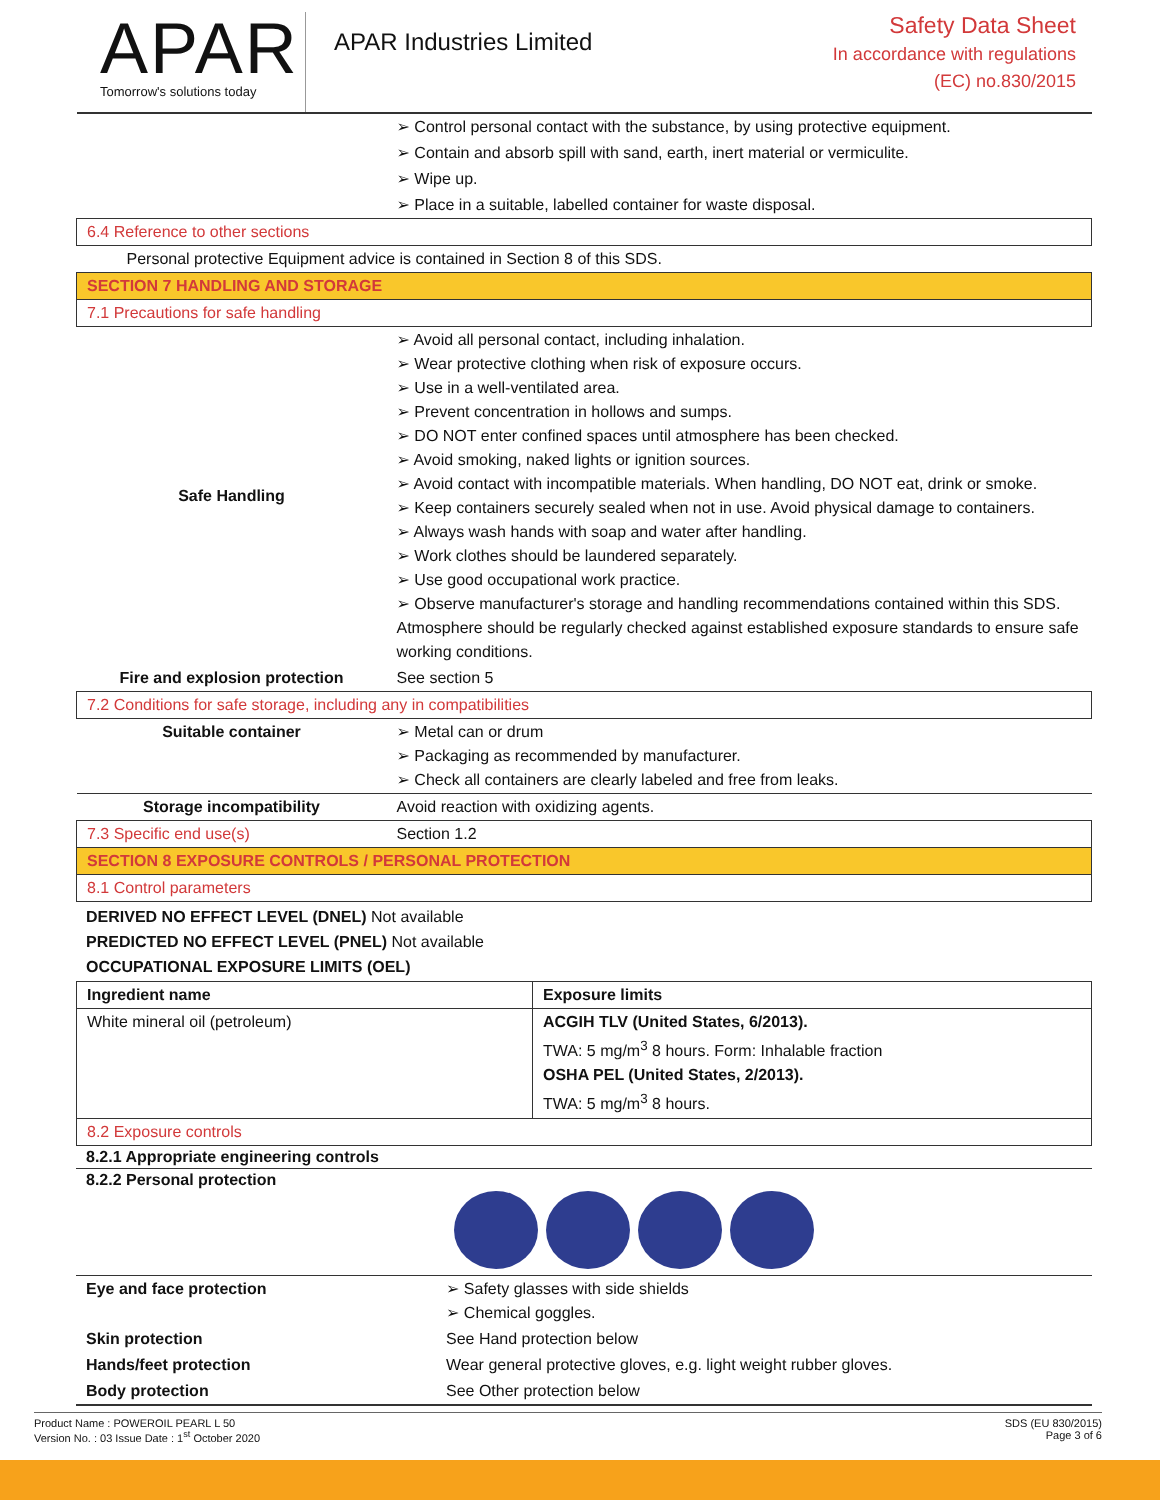APAR
Tomorrow's solutions today
APAR Industries Limited
Safety Data Sheet
In accordance with regulations
(EC) no.830/2015
| | ➢ Control personal contact with the substance, by using protective equipment. |
| | ➢ Contain and absorb spill with sand, earth, inert material or vermiculite. |
| | ➢ Wipe up. |
| | ➢ Place in a suitable, labelled container for waste disposal. |
| 6.4 Reference to other sections | |
| Personal protective Equipment advice is contained in Section 8 of this SDS. | |
| SECTION 7 HANDLING AND STORAGE | |
| 7.1 Precautions for safe handling | |
| Safe Handling | ➢ Avoid all personal contact, including inhalation. ➢ Wear protective clothing when risk of exposure occurs. ➢ Use in a well-ventilated area. ➢ Prevent concentration in hollows and sumps. ➢ DO NOT enter confined spaces until atmosphere has been checked. ➢ Avoid smoking, naked lights or ignition sources. ➢ Avoid contact with incompatible materials. When handling, DO NOT eat, drink or smoke. ➢ Keep containers securely sealed when not in use. Avoid physical damage to containers. ➢ Always wash hands with soap and water after handling. ➢ Work clothes should be laundered separately. ➢ Use good occupational work practice. ➢ Observe manufacturer's storage and handling recommendations contained within this SDS. Atmosphere should be regularly checked against established exposure standards to ensure safe working conditions. |
| Fire and explosion protection | See section 5 |
| 7.2 Conditions for safe storage, including any in compatibilities | |
| Suitable container | ➢ Metal can or drum ➢ Packaging as recommended by manufacturer. ➢ Check all containers are clearly labeled and free from leaks. |
| Storage incompatibility | Avoid reaction with oxidizing agents. |
| 7.3 Specific end use(s) | Section 1.2 |
| SECTION 8 EXPOSURE CONTROLS / PERSONAL PROTECTION | |
| 8.1 Control parameters | |
DERIVED NO EFFECT LEVEL (DNEL) Not available
PREDICTED NO EFFECT LEVEL (PNEL) Not available
OCCUPATIONAL EXPOSURE LIMITS (OEL)
| Ingredient name | Exposure limits |
| --- | --- |
| White mineral oil (petroleum) | ACGIH TLV (United States, 6/2013). TWA: 5 mg/m<sup>3</sup> 8 hours. Form: Inhalable fraction OSHA PEL (United States, 2/2013). TWA: 5 mg/m<sup>3</sup> 8 hours. |
| 8.2 Exposure controls | |
8.2.1 Appropriate engineering controls
8.2.2 Personal protection
| Eye and face protection | ➢ Safety glasses with side shields ➢ Chemical goggles. |
| Skin protection | See Hand protection below |
| Hands/feet protection | Wear general protective gloves, e.g. light weight rubber gloves. |
| Body protection | See Other protection below |
Product Name : POWEROIL PEARL L 50
Version No. : 03 Issue Date : 1<sup>st</sup> October 2020
SDS (EU 830/2015)
Page 3 of 6